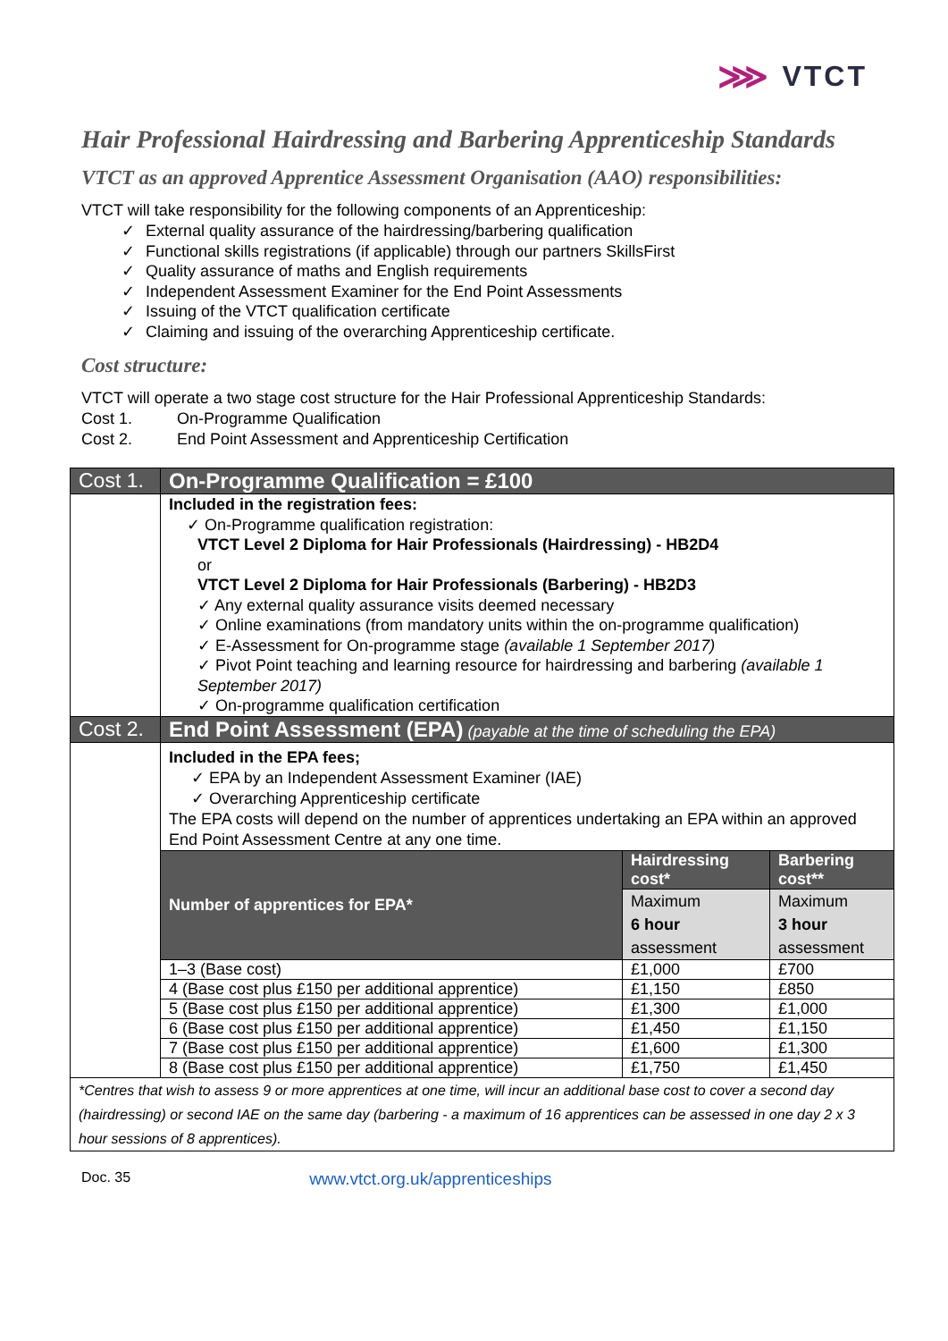⋙ VTCT
Hair Professional Hairdressing and Barbering Apprenticeship Standards
VTCT as an approved Apprentice Assessment Organisation (AAO) responsibilities:
VTCT will take responsibility for the following components of an Apprenticeship:
✓ External quality assurance of the hairdressing/barbering qualification
✓ Functional skills registrations (if applicable) through our partners SkillsFirst
✓ Quality assurance of maths and English requirements
✓ Independent Assessment Examiner for the End Point Assessments
✓ Issuing of the VTCT qualification certificate
✓ Claiming and issuing of the overarching Apprenticeship certificate.
Cost structure:
VTCT will operate a two stage cost structure for the Hair Professional Apprenticeship Standards:
Cost 1. On-Programme Qualification
Cost 2. End Point Assessment and Apprenticeship Certification
| Cost 1. | On-Programme Qualification = £100 | | |
| | Included in the registration fees: ✓ On-Programme qualification registration: VTCT Level 2 Diploma for Hair Professionals (Hairdressing) - HB2D4 or VTCT Level 2 Diploma for Hair Professionals (Barbering) - HB2D3 ✓ Any external quality assurance visits deemed necessary ✓ Online examinations (from mandatory units within the on-programme qualification) ✓ E-Assessment for On-programme stage (available 1 September 2017) ✓ Pivot Point teaching and learning resource for hairdressing and barbering (available 1 September 2017) ✓ On-programme qualification certification | | |
| Cost 2. | End Point Assessment (EPA) (payable at the time of scheduling the EPA) | | |
| | Included in the EPA fees; ✓ EPA by an Independent Assessment Examiner (IAE) ✓ Overarching Apprenticeship certificate The EPA costs will depend on the number of apprentices undertaking an EPA within an approved End Point Assessment Centre at any one time. | | |
| | Number of apprentices for EPA* | Hairdressing cost* | Barbering cost** |
| | | Maximum 6 hour assessment | Maximum 3 hour assessment |
| | 1–3 (Base cost) | £1,000 | £700 |
| | 4 (Base cost plus £150 per additional apprentice) | £1,150 | £850 |
| | 5 (Base cost plus £150 per additional apprentice) | £1,300 | £1,000 |
| | 6 (Base cost plus £150 per additional apprentice) | £1,450 | £1,150 |
| | 7 (Base cost plus £150 per additional apprentice) | £1,600 | £1,300 |
| | 8 (Base cost plus £150 per additional apprentice) | £1,750 | £1,450 |
| *Centres that wish to assess 9 or more apprentices at one time, will incur an additional base cost to cover a second day (hairdressing) or second IAE on the same day (barbering - a maximum of 16 apprentices can be assessed in one day 2 x 3 hour sessions of 8 apprentices). | | | |
Doc. 35 www.vtct.org.uk/apprenticeships